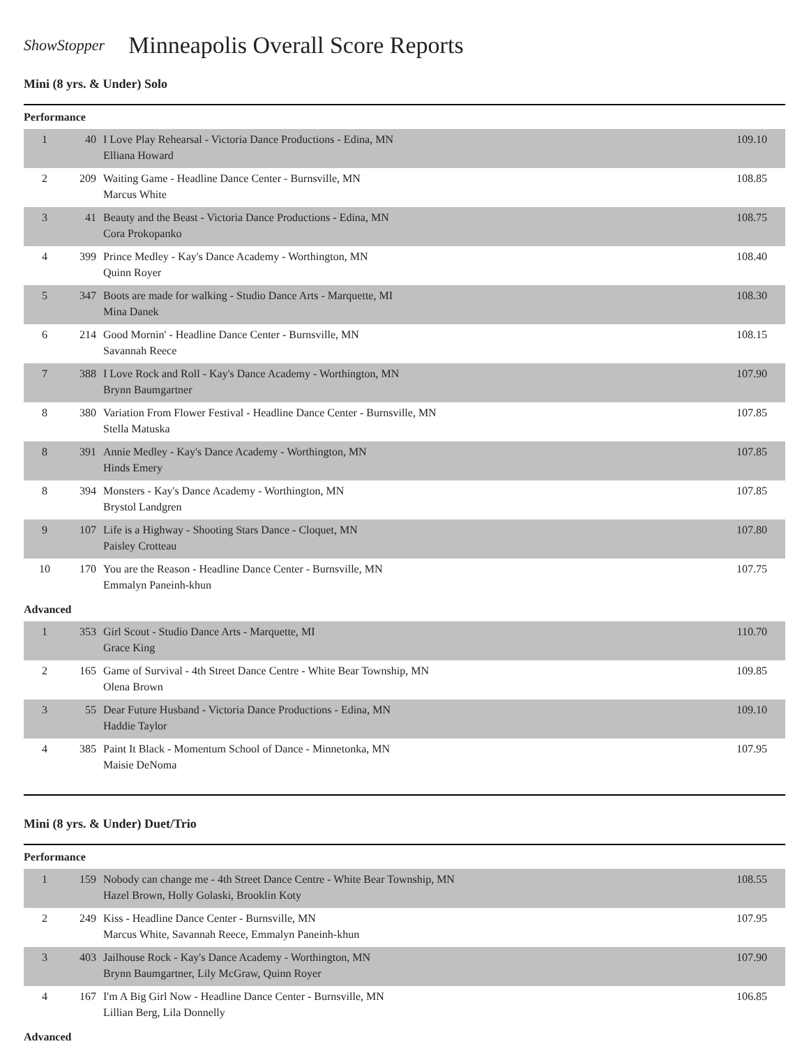ShowStopper
Minneapolis Overall Score Reports
Mini (8 yrs. & Under) Solo
Performance
| 1 | 40 | I Love Play Rehearsal - Victoria Dance Productions - Edina, MN Elliana Howard | 109.10 |
| 2 | 209 | Waiting Game - Headline Dance Center - Burnsville, MN Marcus White | 108.85 |
| 3 | 41 | Beauty and the Beast - Victoria Dance Productions - Edina, MN Cora Prokopanko | 108.75 |
| 4 | 399 | Prince Medley - Kay's Dance Academy - Worthington, MN Quinn Royer | 108.40 |
| 5 | 347 | Boots are made for walking - Studio Dance Arts - Marquette, MI Mina Danek | 108.30 |
| 6 | 214 | Good Mornin' - Headline Dance Center - Burnsville, MN Savannah Reece | 108.15 |
| 7 | 388 | I Love Rock and Roll - Kay's Dance Academy - Worthington, MN Brynn Baumgartner | 107.90 |
| 8 | 380 | Variation From Flower Festival - Headline Dance Center - Burnsville, MN Stella Matuska | 107.85 |
| 8 | 391 | Annie Medley - Kay's Dance Academy - Worthington, MN Hinds Emery | 107.85 |
| 8 | 394 | Monsters - Kay's Dance Academy - Worthington, MN Brystol Landgren | 107.85 |
| 9 | 107 | Life is a Highway - Shooting Stars Dance - Cloquet, MN Paisley Crotteau | 107.80 |
| 10 | 170 | You are the Reason - Headline Dance Center - Burnsville, MN Emmalyn Paneinh-khun | 107.75 |
Advanced
| 1 | 353 | Girl Scout - Studio Dance Arts - Marquette, MI Grace King | 110.70 |
| 2 | 165 | Game of Survival - 4th Street Dance Centre - White Bear Township, MN Olena Brown | 109.85 |
| 3 | 55 | Dear Future Husband - Victoria Dance Productions - Edina, MN Haddie Taylor | 109.10 |
| 4 | 385 | Paint It Black - Momentum School of Dance - Minnetonka, MN Maisie DeNoma | 107.95 |
Mini (8 yrs. & Under) Duet/Trio
Performance
| 1 | 159 | Nobody can change me - 4th Street Dance Centre - White Bear Township, MN Hazel Brown, Holly Golaski, Brooklin Koty | 108.55 |
| 2 | 249 | Kiss - Headline Dance Center - Burnsville, MN Marcus White, Savannah Reece, Emmalyn Paneinh-khun | 107.95 |
| 3 | 403 | Jailhouse Rock - Kay's Dance Academy - Worthington, MN Brynn Baumgartner, Lily McGraw, Quinn Royer | 107.90 |
| 4 | 167 | I'm A Big Girl Now - Headline Dance Center - Burnsville, MN Lillian Berg, Lila Donnelly | 106.85 |
Advanced